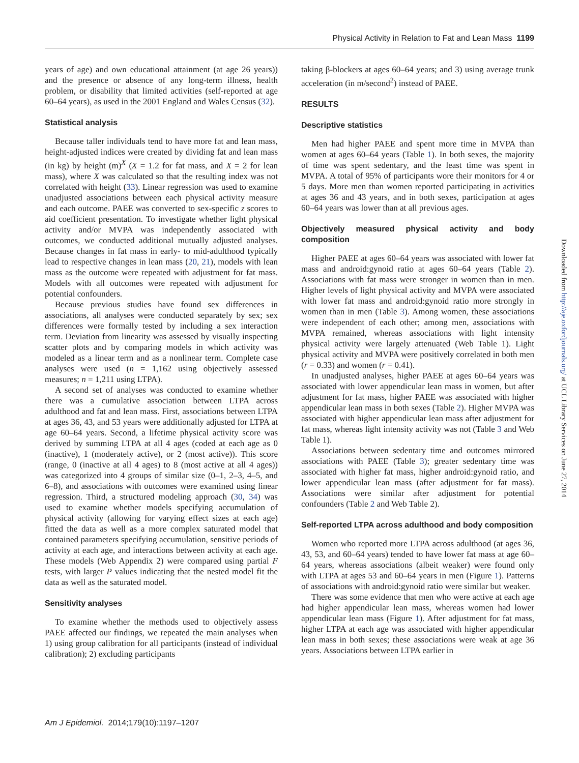Physical Activity in Relation to Fat and Lean Mass 1199
years of age) and own educational attainment (at age 26 years)) and the presence or absence of any long-term illness, health problem, or disability that limited activities (self-reported at age 60–64 years), as used in the 2001 England and Wales Census (32).
Statistical analysis
Because taller individuals tend to have more fat and lean mass, height-adjusted indices were created by dividing fat and lean mass (in kg) by height (m)<sup>X</sup> (X = 1.2 for fat mass, and X = 2 for lean mass), where X was calculated so that the resulting index was not correlated with height (33). Linear regression was used to examine unadjusted associations between each physical activity measure and each outcome. PAEE was converted to sex-specific z scores to aid coefficient presentation. To investigate whether light physical activity and/or MVPA was independently associated with outcomes, we conducted additional mutually adjusted analyses. Because changes in fat mass in early- to mid-adulthood typically lead to respective changes in lean mass (20, 21), models with lean mass as the outcome were repeated with adjustment for fat mass. Models with all outcomes were repeated with adjustment for potential confounders.
Because previous studies have found sex differences in associations, all analyses were conducted separately by sex; sex differences were formally tested by including a sex interaction term. Deviation from linearity was assessed by visually inspecting scatter plots and by comparing models in which activity was modeled as a linear term and as a nonlinear term. Complete case analyses were used (n = 1,162 using objectively assessed measures; n = 1,211 using LTPA).
A second set of analyses was conducted to examine whether there was a cumulative association between LTPA across adulthood and fat and lean mass. First, associations between LTPA at ages 36, 43, and 53 years were additionally adjusted for LTPA at age 60–64 years. Second, a lifetime physical activity score was derived by summing LTPA at all 4 ages (coded at each age as 0 (inactive), 1 (moderately active), or 2 (most active)). This score (range, 0 (inactive at all 4 ages) to 8 (most active at all 4 ages)) was categorized into 4 groups of similar size (0–1, 2–3, 4–5, and 6–8), and associations with outcomes were examined using linear regression. Third, a structured modeling approach (30, 34) was used to examine whether models specifying accumulation of physical activity (allowing for varying effect sizes at each age) fitted the data as well as a more complex saturated model that contained parameters specifying accumulation, sensitive periods of activity at each age, and interactions between activity at each age. These models (Web Appendix 2) were compared using partial F tests, with larger P values indicating that the nested model fit the data as well as the saturated model.
Sensitivity analyses
To examine whether the methods used to objectively assess PAEE affected our findings, we repeated the main analyses when 1) using group calibration for all participants (instead of individual calibration); 2) excluding participants
taking β-blockers at ages 60–64 years; and 3) using average trunk acceleration (in m/second<sup>2</sup>) instead of PAEE.
RESULTS
Descriptive statistics
Men had higher PAEE and spent more time in MVPA than women at ages 60–64 years (Table 1). In both sexes, the majority of time was spent sedentary, and the least time was spent in MVPA. A total of 95% of participants wore their monitors for 4 or 5 days. More men than women reported participating in activities at ages 36 and 43 years, and in both sexes, participation at ages 60–64 years was lower than at all previous ages.
Objectively measured physical activity and body composition
Higher PAEE at ages 60–64 years was associated with lower fat mass and android:gynoid ratio at ages 60–64 years (Table 2). Associations with fat mass were stronger in women than in men. Higher levels of light physical activity and MVPA were associated with lower fat mass and android:gynoid ratio more strongly in women than in men (Table 3). Among women, these associations were independent of each other; among men, associations with MVPA remained, whereas associations with light intensity physical activity were largely attenuated (Web Table 1). Light physical activity and MVPA were positively correlated in both men (r = 0.33) and women (r = 0.41).
In unadjusted analyses, higher PAEE at ages 60–64 years was associated with lower appendicular lean mass in women, but after adjustment for fat mass, higher PAEE was associated with higher appendicular lean mass in both sexes (Table 2). Higher MVPA was associated with higher appendicular lean mass after adjustment for fat mass, whereas light intensity activity was not (Table 3 and Web Table 1).
Associations between sedentary time and outcomes mirrored associations with PAEE (Table 3); greater sedentary time was associated with higher fat mass, higher android:gynoid ratio, and lower appendicular lean mass (after adjustment for fat mass). Associations were similar after adjustment for potential confounders (Table 2 and Web Table 2).
Self-reported LTPA across adulthood and body composition
Women who reported more LTPA across adulthood (at ages 36, 43, 53, and 60–64 years) tended to have lower fat mass at age 60–64 years, whereas associations (albeit weaker) were found only with LTPA at ages 53 and 60–64 years in men (Figure 1). Patterns of associations with android:gynoid ratio were similar but weaker.
There was some evidence that men who were active at each age had higher appendicular lean mass, whereas women had lower appendicular lean mass (Figure 1). After adjustment for fat mass, higher LTPA at each age was associated with higher appendicular lean mass in both sexes; these associations were weak at age 36 years. Associations between LTPA earlier in
Downloaded from http://aje.oxfordjournals.org/ at UCL Library Services on June 27, 2014
Am J Epidemiol. 2014;179(10):1197–1207